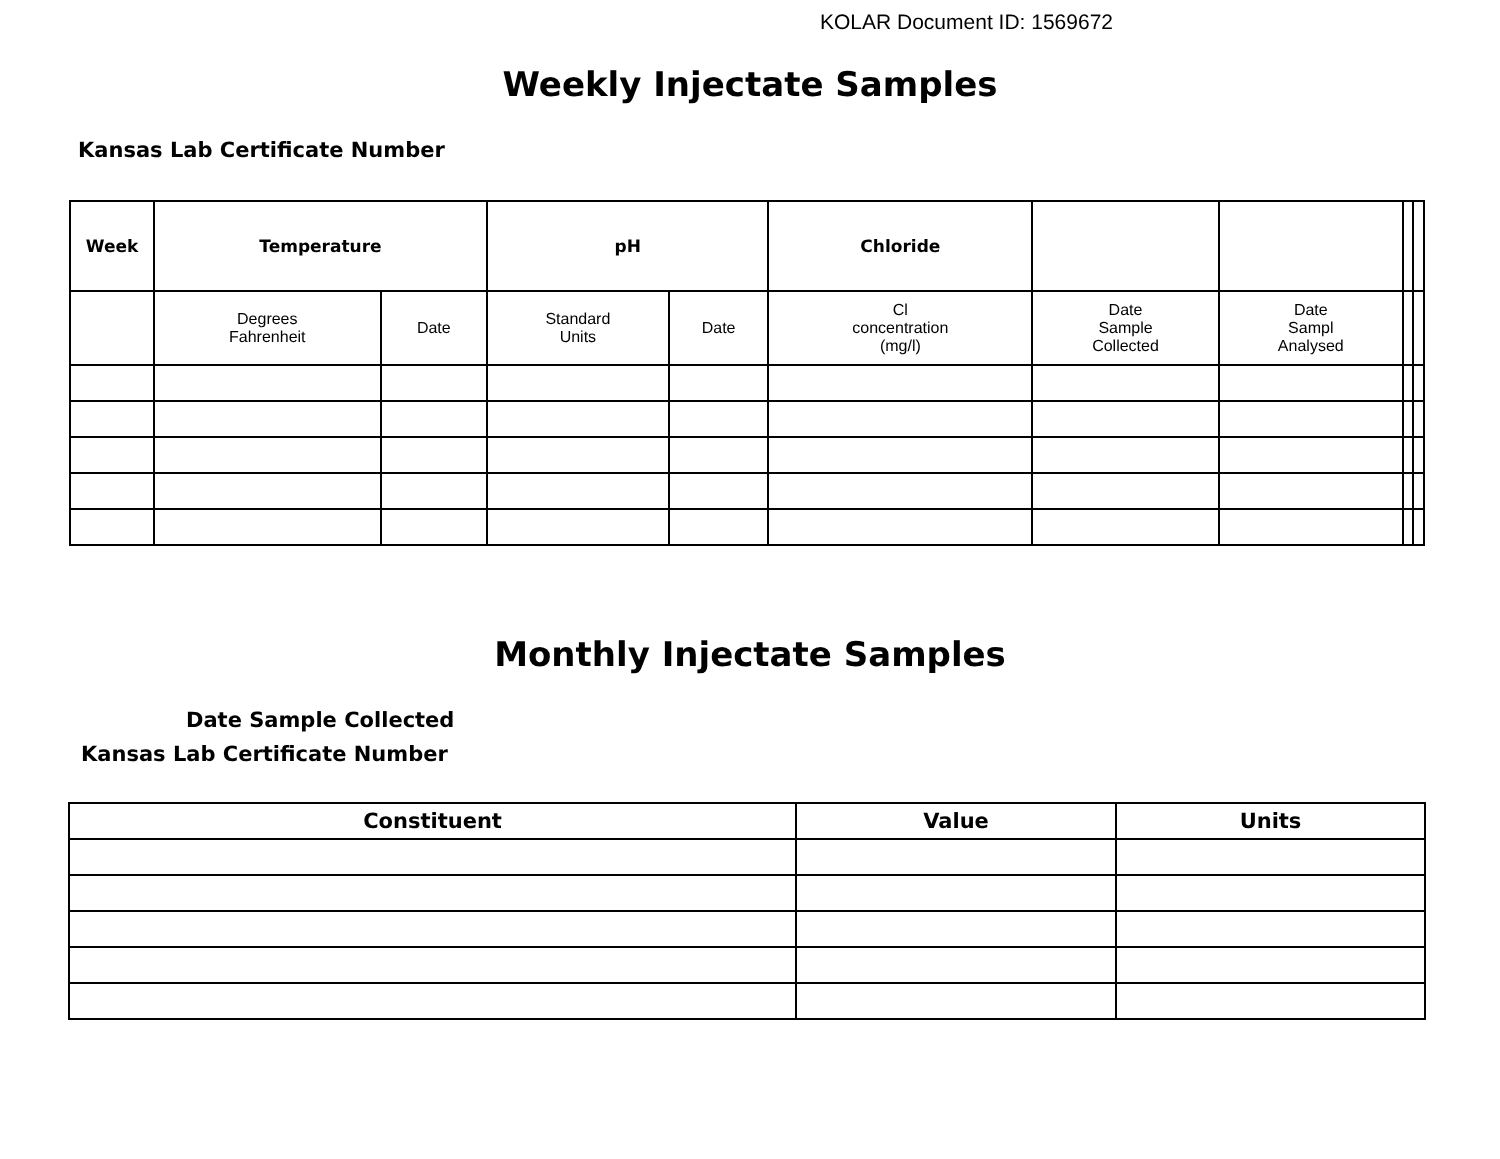KOLAR Document ID: 1569672
Weekly Injectate Samples
Kansas Lab Certificate Number
| Week | Temperature | | pH | | Chloride | | | | |
| --- | --- | --- | --- | --- | --- | --- | --- | --- | --- |
| | Degrees Fahrenheit | Date | Standard Units | Date | Cl concentration (mg/l) | Date Sample Collected | Date Sampl Analysed | | |
Monthly Injectate Samples
Date Sample Collected
Kansas Lab Certificate Number
| Constituent | Value | Units |
| --- | --- | --- |